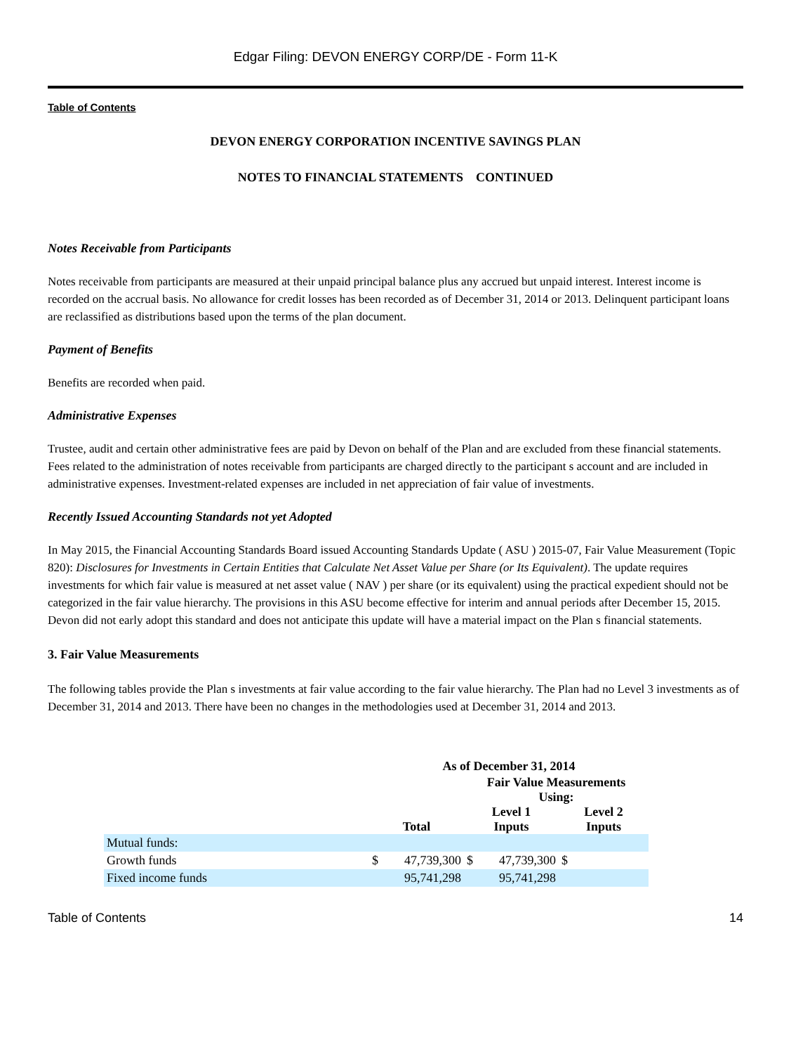Edgar Filing: DEVON ENERGY CORP/DE - Form 11-K
Table of Contents
DEVON ENERGY CORPORATION INCENTIVE SAVINGS PLAN
NOTES TO FINANCIAL STATEMENTS CONTINUED
Notes Receivable from Participants
Notes receivable from participants are measured at their unpaid principal balance plus any accrued but unpaid interest. Interest income is recorded on the accrual basis. No allowance for credit losses has been recorded as of December 31, 2014 or 2013. Delinquent participant loans are reclassified as distributions based upon the terms of the plan document.
Payment of Benefits
Benefits are recorded when paid.
Administrative Expenses
Trustee, audit and certain other administrative fees are paid by Devon on behalf of the Plan and are excluded from these financial statements. Fees related to the administration of notes receivable from participants are charged directly to the participant s account and are included in administrative expenses. Investment-related expenses are included in net appreciation of fair value of investments.
Recently Issued Accounting Standards not yet Adopted
In May 2015, the Financial Accounting Standards Board issued Accounting Standards Update ( ASU ) 2015-07, Fair Value Measurement (Topic 820): Disclosures for Investments in Certain Entities that Calculate Net Asset Value per Share (or Its Equivalent). The update requires investments for which fair value is measured at net asset value ( NAV ) per share (or its equivalent) using the practical expedient should not be categorized in the fair value hierarchy. The provisions in this ASU become effective for interim and annual periods after December 15, 2015. Devon did not early adopt this standard and does not anticipate this update will have a material impact on the Plan s financial statements.
3. Fair Value Measurements
The following tables provide the Plan s investments at fair value according to the fair value hierarchy. The Plan had no Level 3 investments as of December 31, 2014 and 2013. There have been no changes in the methodologies used at December 31, 2014 and 2013.
| | As of December 31, 2014 | | | | |
| --- | --- | --- | --- | --- | --- |
| | | | Fair Value Measurements Using: | | |
| | Total | | Level 1 Inputs | | Level 2 Inputs |
| Mutual funds: | | | | | |
| Growth funds | $ | 47,739,300 | $ | 47,739,300 | $ |
| Fixed income funds | | 95,741,298 | | 95,741,298 | |
Table of Contents 14